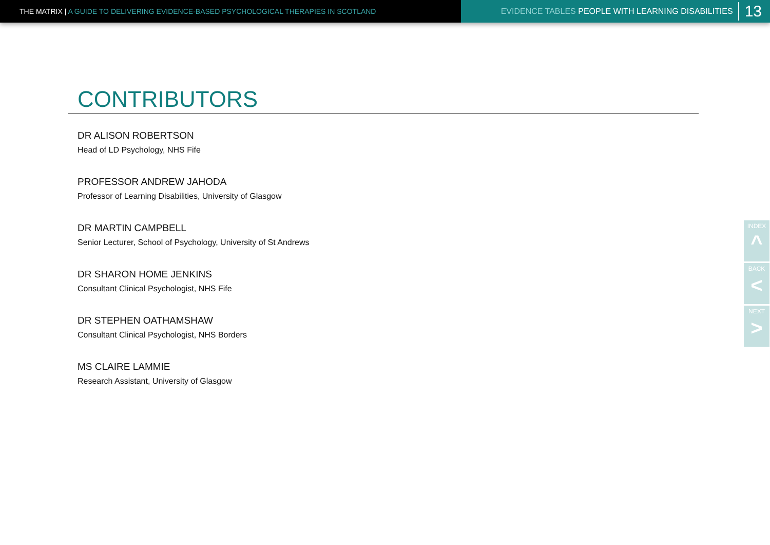THE MATRIX | A GUIDE TO DELIVERING EVIDENCE-BASED PSYCHOLOGICAL THERAPIES IN SCOTLAND
EVIDENCE TABLES PEOPLE WITH LEARNING DISABILITIES 13
CONTRIBUTORS
DR ALISON ROBERTSON
Head of LD Psychology, NHS Fife
PROFESSOR ANDREW JAHODA
Professor of Learning Disabilities, University of Glasgow
DR MARTIN CAMPBELL
Senior Lecturer, School of Psychology, University of St Andrews
DR SHARON HOME JENKINS
Consultant Clinical Psychologist, NHS Fife
DR STEPHEN OATHAMSHAW
Consultant Clinical Psychologist, NHS Borders
MS CLAIRE LAMMIE
Research Assistant, University of Glasgow
INDEX
^
BACK
<
NEXT
>